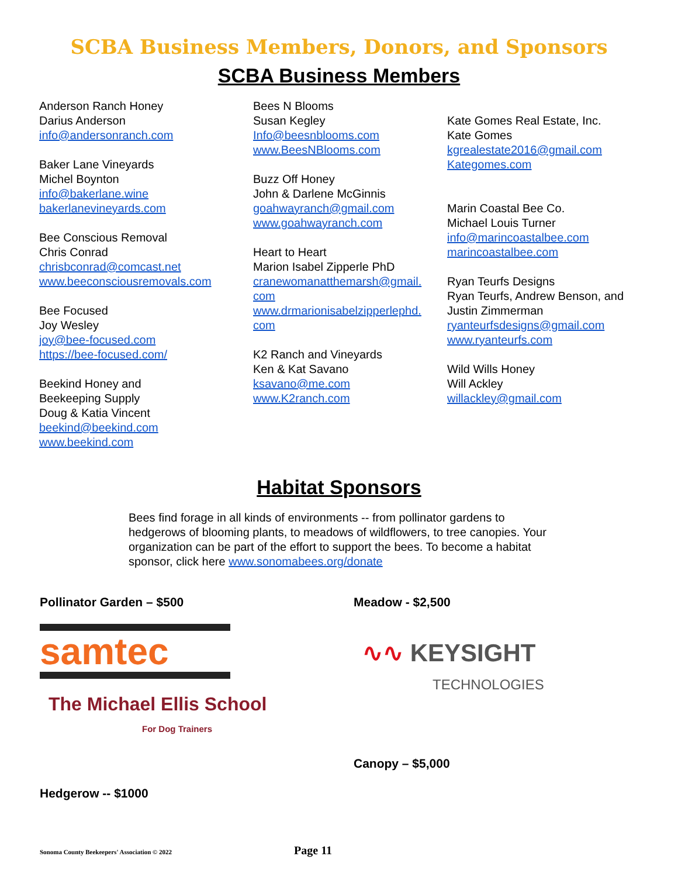SCBA Business Members, Donors, and Sponsors
SCBA Business Members
Anderson Ranch Honey
Darius Anderson
info@andersonranch.com
Baker Lane Vineyards
Michel Boynton
info@bakerlane.wine
bakerlanevineyards.com
Bee Conscious Removal
Chris Conrad
chrisbconrad@comcast.net
www.beeconsciousremovals.com
Bee Focused
Joy Wesley
joy@bee-focused.com
https://bee-focused.com/
Beekind Honey and
Beekeeping Supply
Doug & Katia Vincent
beekind@beekind.com
www.beekind.com
Bees N Blooms
Susan Kegley
Info@beesnblooms.com
www.BeesNBlooms.com
Buzz Off Honey
John & Darlene McGinnis
goahwayranch@gmail.com
www.goahwayranch.com
Heart to Heart
Marion Isabel Zipperle PhD
cranewomanatthemarsh@gmail.
com
www.drmarionisabelzipperlephd.
com
K2 Ranch and Vineyards
Ken & Kat Savano
ksavano@me.com
www.K2ranch.com
Kate Gomes Real Estate, Inc.
Kate Gomes
kgrealestate2016@gmail.com
Kategomes.com
Marin Coastal Bee Co.
Michael Louis Turner
info@marincoastalbee.com
marincoastalbee.com
Ryan Teurfs Designs
Ryan Teurfs, Andrew Benson, and
Justin Zimmerman
ryanteurfsdesigns@gmail.com
www.ryanteurfs.com
Wild Wills Honey
Will Ackley
willackley@gmail.com
Habitat Sponsors
Bees find forage in all kinds of environments -- from pollinator gardens to hedgerows of blooming plants, to meadows of wildflowers, to tree canopies. Your organization can be part of the effort to support the bees. To become a habitat sponsor, click here www.sonomabees.org/donate
Pollinator Garden – $500
samtec
The Michael Ellis School
For Dog Trainers
Hedgerow -- $1000
Meadow - $2,500
∿∿ KEYSIGHT
TECHNOLOGIES
Canopy – $5,000
Sonoma County Beekeepers' Association © 2022 Page 11